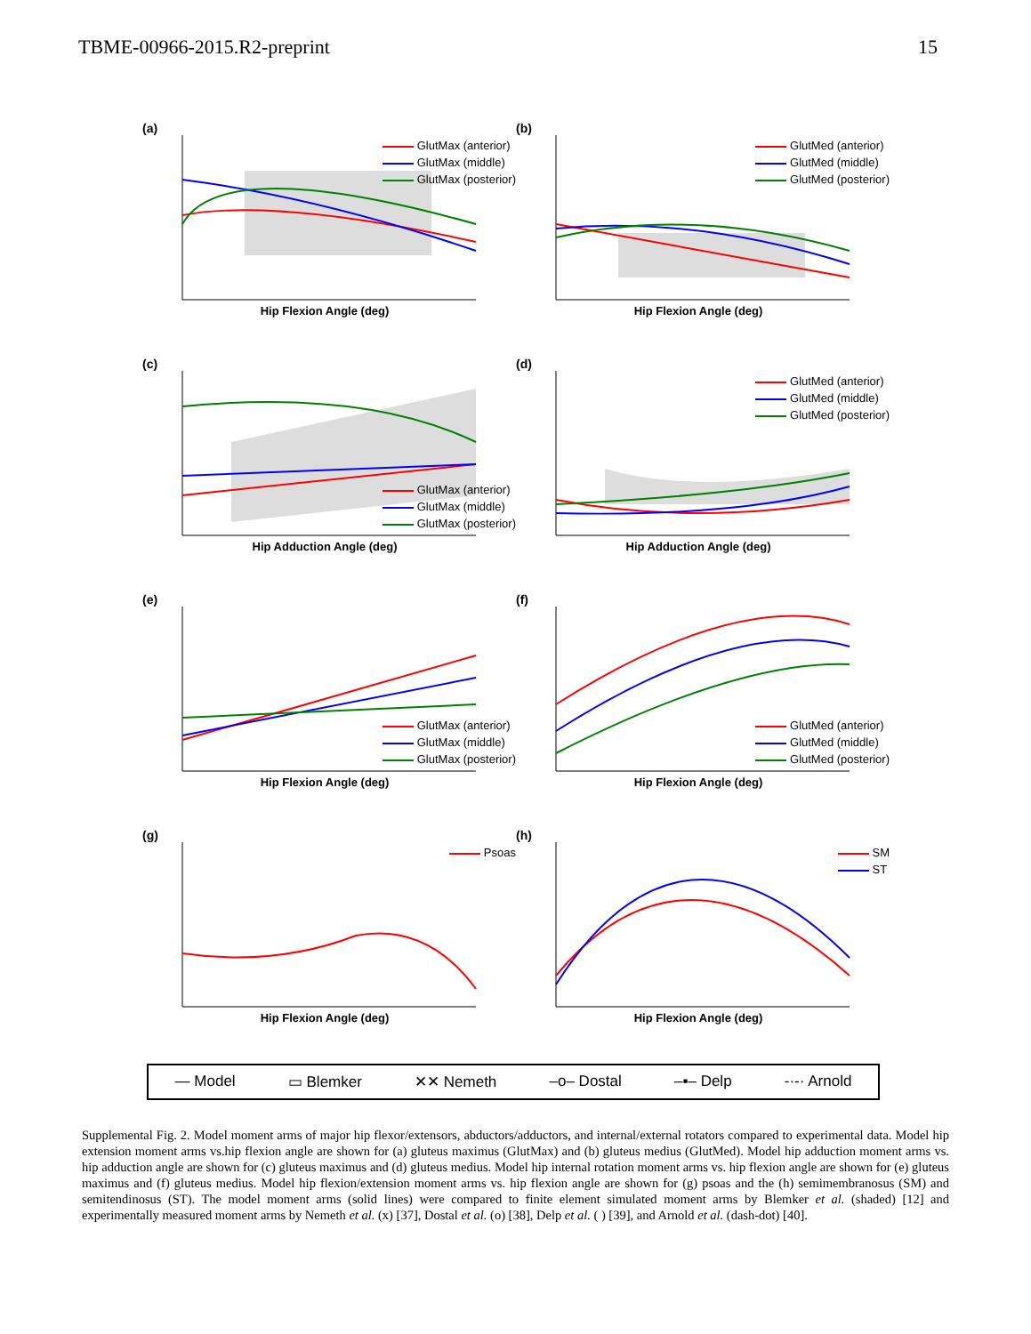TBME-00966-2015.R2-preprint 15
(a)
GlutMax (anterior)
GlutMax (middle)
GlutMax (posterior)
Hip Flexion Angle (deg)
(b)
GlutMed (anterior)
GlutMed (middle)
GlutMed (posterior)
Hip Flexion Angle (deg)
(c)
GlutMax (anterior)
GlutMax (middle)
GlutMax (posterior)
Hip Adduction Angle (deg)
(d)
GlutMed (anterior)
GlutMed (middle)
GlutMed (posterior)
Hip Adduction Angle (deg)
(e)
GlutMax (anterior)
GlutMax (middle)
GlutMax (posterior)
Hip Flexion Angle (deg)
(f)
GlutMed (anterior)
GlutMed (middle)
GlutMed (posterior)
Hip Flexion Angle (deg)
(g)
Psoas
Hip Flexion Angle (deg)
(h)
SM
ST
Hip Flexion Angle (deg)
— Model ▭ Blemker ✕✕ Nemeth –o– Dostal –▪– Delp -·-· Arnold
Supplemental Fig. 2. Model moment arms of major hip flexor/extensors, abductors/adductors, and internal/external rotators compared to experimental data. Model hip extension moment arms vs.hip flexion angle are shown for (a) gluteus maximus (GlutMax) and (b) gluteus medius (GlutMed). Model hip adduction moment arms vs. hip adduction angle are shown for (c) gluteus maximus and (d) gluteus medius. Model hip internal rotation moment arms vs. hip flexion angle are shown for (e) gluteus maximus and (f) gluteus medius. Model hip flexion/extension moment arms vs. hip flexion angle are shown for (g) psoas and the (h) semimembranosus (SM) and semitendinosus (ST). The model moment arms (solid lines) were compared to finite element simulated moment arms by Blemker et al. (shaded) [12] and experimentally measured moment arms by Nemeth et al. (x) [37], Dostal et al. (o) [38], Delp et al. ( ) [39], and Arnold et al. (dash-dot) [40].